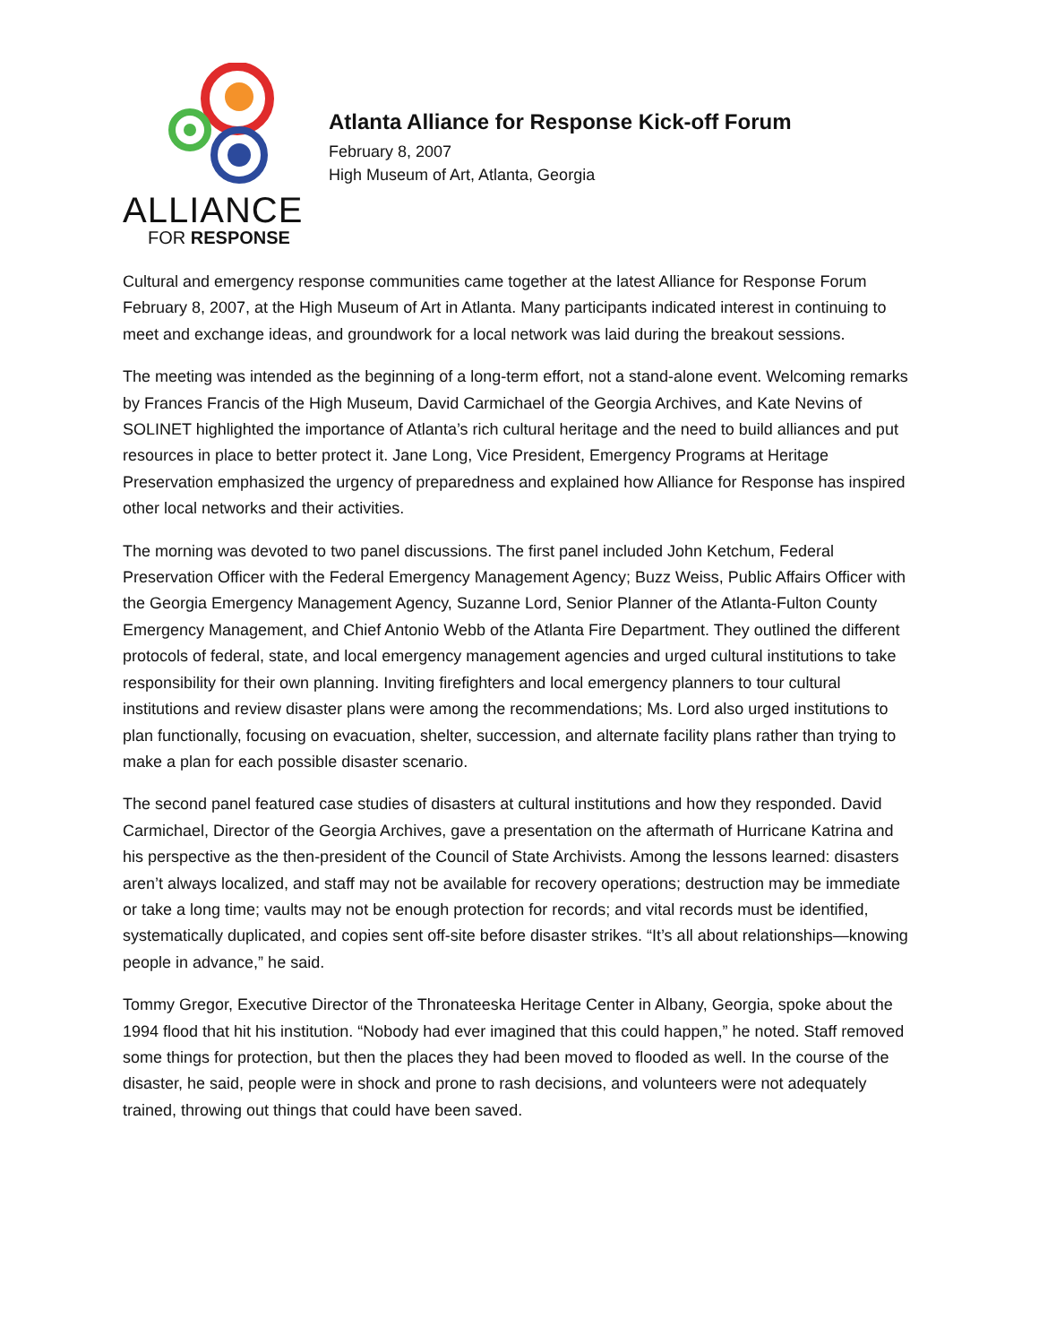ALLIANCE
FOR RESPONSE
Atlanta Alliance for Response Kick-off Forum
February 8, 2007
High Museum of Art, Atlanta, Georgia
Cultural and emergency response communities came together at the latest Alliance for Response Forum February 8, 2007, at the High Museum of Art in Atlanta. Many participants indicated interest in continuing to meet and exchange ideas, and groundwork for a local network was laid during the breakout sessions.
The meeting was intended as the beginning of a long-term effort, not a stand-alone event. Welcoming remarks by Frances Francis of the High Museum, David Carmichael of the Georgia Archives, and Kate Nevins of SOLINET highlighted the importance of Atlanta’s rich cultural heritage and the need to build alliances and put resources in place to better protect it. Jane Long, Vice President, Emergency Programs at Heritage Preservation emphasized the urgency of preparedness and explained how Alliance for Response has inspired other local networks and their activities.
The morning was devoted to two panel discussions. The first panel included John Ketchum, Federal Preservation Officer with the Federal Emergency Management Agency; Buzz Weiss, Public Affairs Officer with the Georgia Emergency Management Agency, Suzanne Lord, Senior Planner of the Atlanta-Fulton County Emergency Management, and Chief Antonio Webb of the Atlanta Fire Department. They outlined the different protocols of federal, state, and local emergency management agencies and urged cultural institutions to take responsibility for their own planning. Inviting firefighters and local emergency planners to tour cultural institutions and review disaster plans were among the recommendations; Ms. Lord also urged institutions to plan functionally, focusing on evacuation, shelter, succession, and alternate facility plans rather than trying to make a plan for each possible disaster scenario.
The second panel featured case studies of disasters at cultural institutions and how they responded. David Carmichael, Director of the Georgia Archives, gave a presentation on the aftermath of Hurricane Katrina and his perspective as the then-president of the Council of State Archivists. Among the lessons learned: disasters aren’t always localized, and staff may not be available for recovery operations; destruction may be immediate or take a long time; vaults may not be enough protection for records; and vital records must be identified, systematically duplicated, and copies sent off-site before disaster strikes. “It’s all about relationships—knowing people in advance,” he said.
Tommy Gregor, Executive Director of the Thronateeska Heritage Center in Albany, Georgia, spoke about the 1994 flood that hit his institution. “Nobody had ever imagined that this could happen,” he noted. Staff removed some things for protection, but then the places they had been moved to flooded as well. In the course of the disaster, he said, people were in shock and prone to rash decisions, and volunteers were not adequately trained, throwing out things that could have been saved.